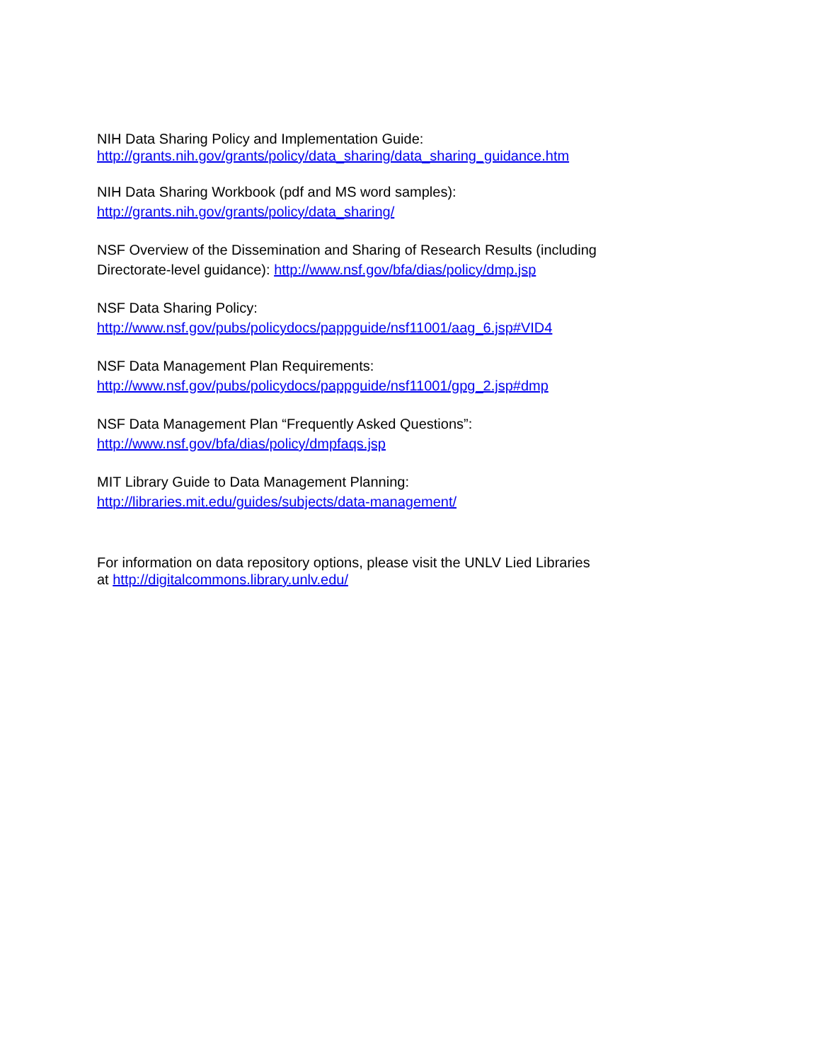NIH Data Sharing Policy and Implementation Guide:
http://grants.nih.gov/grants/policy/data_sharing/data_sharing_guidance.htm
NIH Data Sharing Workbook (pdf and MS word samples):
http://grants.nih.gov/grants/policy/data_sharing/
NSF Overview of the Dissemination and Sharing of Research Results (including
Directorate-level guidance): http://www.nsf.gov/bfa/dias/policy/dmp.jsp
NSF Data Sharing Policy:
http://www.nsf.gov/pubs/policydocs/pappguide/nsf11001/aag_6.jsp#VID4
NSF Data Management Plan Requirements:
http://www.nsf.gov/pubs/policydocs/pappguide/nsf11001/gpg_2.jsp#dmp
NSF Data Management Plan “Frequently Asked Questions”:
http://www.nsf.gov/bfa/dias/policy/dmpfaqs.jsp
MIT Library Guide to Data Management Planning:
http://libraries.mit.edu/guides/subjects/data-management/
For information on data repository options, please visit the UNLV Lied Libraries
at http://digitalcommons.library.unlv.edu/